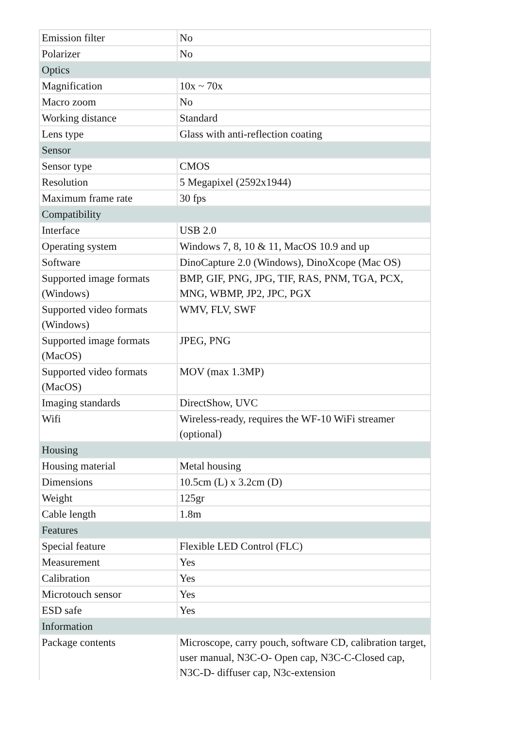| Emission filter | No |
| Polarizer | No |
| Optics | |
| Magnification | 10x ~ 70x |
| Macro zoom | No |
| Working distance | Standard |
| Lens type | Glass with anti-reflection coating |
| Sensor | |
| Sensor type | CMOS |
| Resolution | 5 Megapixel (2592x1944) |
| Maximum frame rate | 30 fps |
| Compatibility | |
| Interface | USB 2.0 |
| Operating system | Windows 7, 8, 10 & 11, MacOS 10.9 and up |
| Software | DinoCapture 2.0 (Windows), DinoXcope (Mac OS) |
| Supported image formats (Windows) | BMP, GIF, PNG, JPG, TIF, RAS, PNM, TGA, PCX, MNG, WBMP, JP2, JPC, PGX |
| Supported video formats (Windows) | WMV, FLV, SWF |
| Supported image formats (MacOS) | JPEG, PNG |
| Supported video formats (MacOS) | MOV (max 1.3MP) |
| Imaging standards | DirectShow, UVC |
| Wifi | Wireless-ready, requires the WF-10 WiFi streamer (optional) |
| Housing | |
| Housing material | Metal housing |
| Dimensions | 10.5cm (L) x 3.2cm (D) |
| Weight | 125gr |
| Cable length | 1.8m |
| Features | |
| Special feature | Flexible LED Control (FLC) |
| Measurement | Yes |
| Calibration | Yes |
| Microtouch sensor | Yes |
| ESD safe | Yes |
| Information | |
| Package contents | Microscope, carry pouch, software CD, calibration target, user manual, N3C-O- Open cap, N3C-C-Closed cap, N3C-D- diffuser cap, N3c-extension |